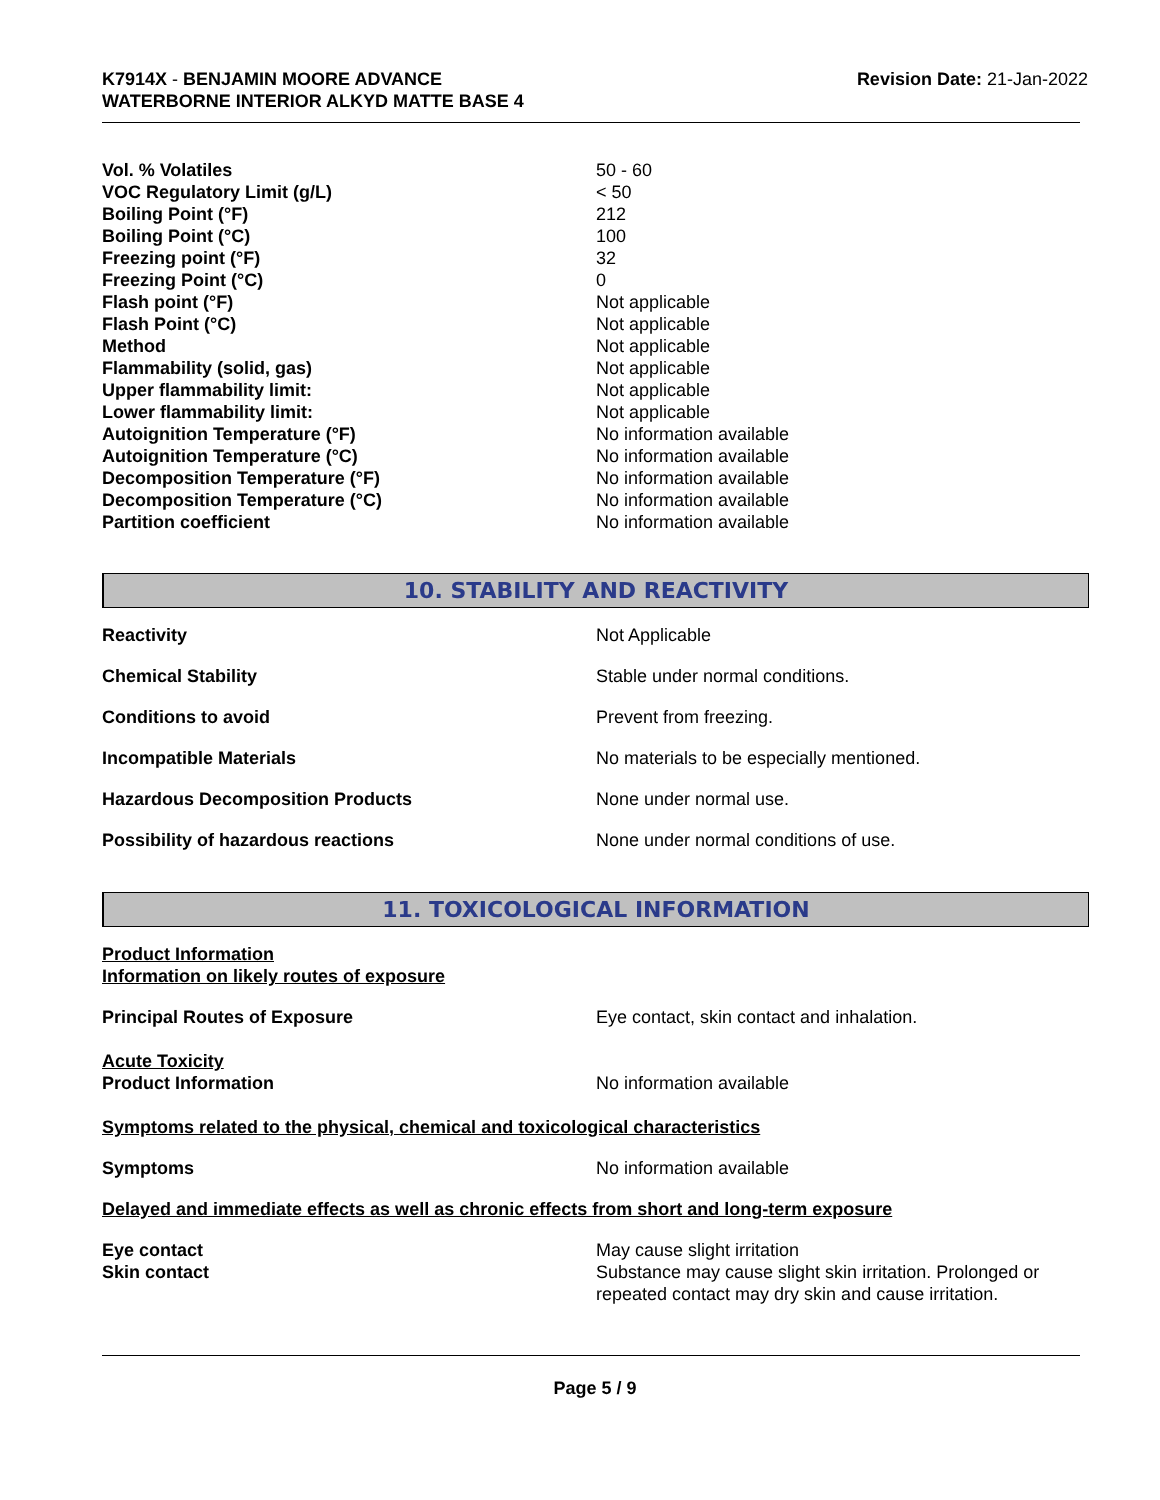K7914X - BENJAMIN MOORE ADVANCE
WATERBORNE INTERIOR ALKYD MATTE BASE 4
Revision Date: 21-Jan-2022
| Vol. % Volatiles | 50 - 60 |
| VOC Regulatory Limit (g/L) | < 50 |
| Boiling Point (°F) | 212 |
| Boiling Point (°C) | 100 |
| Freezing point (°F) | 32 |
| Freezing Point (°C) | 0 |
| Flash point (°F) | Not applicable |
| Flash Point (°C) | Not applicable |
| Method | Not applicable |
| Flammability (solid, gas) | Not applicable |
| Upper flammability limit: | Not applicable |
| Lower flammability limit: | Not applicable |
| Autoignition Temperature (°F) | No information available |
| Autoignition Temperature (°C) | No information available |
| Decomposition Temperature (°F) | No information available |
| Decomposition Temperature (°C) | No information available |
| Partition coefficient | No information available |
10. STABILITY AND REACTIVITY
| Reactivity | Not Applicable |
| Chemical Stability | Stable under normal conditions. |
| Conditions to avoid | Prevent from freezing. |
| Incompatible Materials | No materials to be especially mentioned. |
| Hazardous Decomposition Products | None under normal use. |
| Possibility of hazardous reactions | None under normal conditions of use. |
11. TOXICOLOGICAL INFORMATION
Product Information
Information on likely routes of exposure
| Principal Routes of Exposure | Eye contact, skin contact and inhalation. |
Acute Toxicity
| Product Information | No information available |
Symptoms related to the physical, chemical and toxicological characteristics
| Symptoms | No information available |
Delayed and immediate effects as well as chronic effects from short and long-term exposure
| Eye contact | May cause slight irritation |
| Skin contact | Substance may cause slight skin irritation. Prolonged or repeated contact may dry skin and cause irritation. |
Page 5 / 9